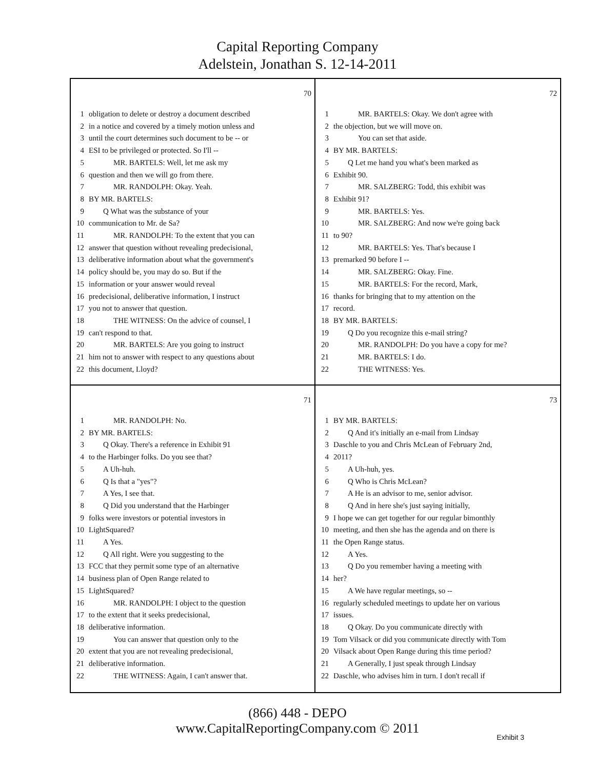Capital Reporting Company
Adelstein, Jonathan S. 12-14-2011
70
1 obligation to delete or destroy a document described
2 in a notice and covered by a timely motion unless and
3 until the court determines such document to be -- or
4 ESI to be privileged or protected. So I'll --
5 MR. BARTELS: Well, let me ask my
6 question and then we will go from there.
7 MR. RANDOLPH: Okay. Yeah.
8 BY MR. BARTELS:
9 Q What was the substance of your
10 communication to Mr. de Sa?
11 MR. RANDOLPH: To the extent that you can
12 answer that question without revealing predecisional,
13 deliberative information about what the government's
14 policy should be, you may do so. But if the
15 information or your answer would reveal
16 predecisional, deliberative information, I instruct
17 you not to answer that question.
18 THE WITNESS: On the advice of counsel, I
19 can't respond to that.
20 MR. BARTELS: Are you going to instruct
21 him not to answer with respect to any questions about
22 this document, Lloyd?
72
1 MR. BARTELS: Okay. We don't agree with
2 the objection, but we will move on.
3 You can set that aside.
4 BY MR. BARTELS:
5 Q Let me hand you what's been marked as
6 Exhibit 90.
7 MR. SALZBERG: Todd, this exhibit was
8 Exhibit 91?
9 MR. BARTELS: Yes.
10 MR. SALZBERG: And now we're going back
11 to 90?
12 MR. BARTELS: Yes. That's because I
13 premarked 90 before I --
14 MR. SALZBERG: Okay. Fine.
15 MR. BARTELS: For the record, Mark,
16 thanks for bringing that to my attention on the
17 record.
18 BY MR. BARTELS:
19 Q Do you recognize this e-mail string?
20 MR. RANDOLPH: Do you have a copy for me?
21 MR. BARTELS: I do.
22 THE WITNESS: Yes.
71
1 MR. RANDOLPH: No.
2 BY MR. BARTELS:
3 Q Okay. There's a reference in Exhibit 91
4 to the Harbinger folks. Do you see that?
5 A Uh-huh.
6 Q Is that a "yes"?
7 A Yes, I see that.
8 Q Did you understand that the Harbinger
9 folks were investors or potential investors in
10 LightSquared?
11 A Yes.
12 Q All right. Were you suggesting to the
13 FCC that they permit some type of an alternative
14 business plan of Open Range related to
15 LightSquared?
16 MR. RANDOLPH: I object to the question
17 to the extent that it seeks predecisional,
18 deliberative information.
19 You can answer that question only to the
20 extent that you are not revealing predecisional,
21 deliberative information.
22 THE WITNESS: Again, I can't answer that.
73
1 BY MR. BARTELS:
2 Q And it's initially an e-mail from Lindsay
3 Daschle to you and Chris McLean of February 2nd,
4 2011?
5 A Uh-huh, yes.
6 Q Who is Chris McLean?
7 A He is an advisor to me, senior advisor.
8 Q And in here she's just saying initially,
9 I hope we can get together for our regular bimonthly
10 meeting, and then she has the agenda and on there is
11 the Open Range status.
12 A Yes.
13 Q Do you remember having a meeting with
14 her?
15 A We have regular meetings, so --
16 regularly scheduled meetings to update her on various
17 issues.
18 Q Okay. Do you communicate directly with
19 Tom Vilsack or did you communicate directly with Tom
20 Vilsack about Open Range during this time period?
21 A Generally, I just speak through Lindsay
22 Daschle, who advises him in turn. I don't recall if
(866) 448 - DEPO
www.CapitalReportingCompany.com © 2011
Exhibit 3